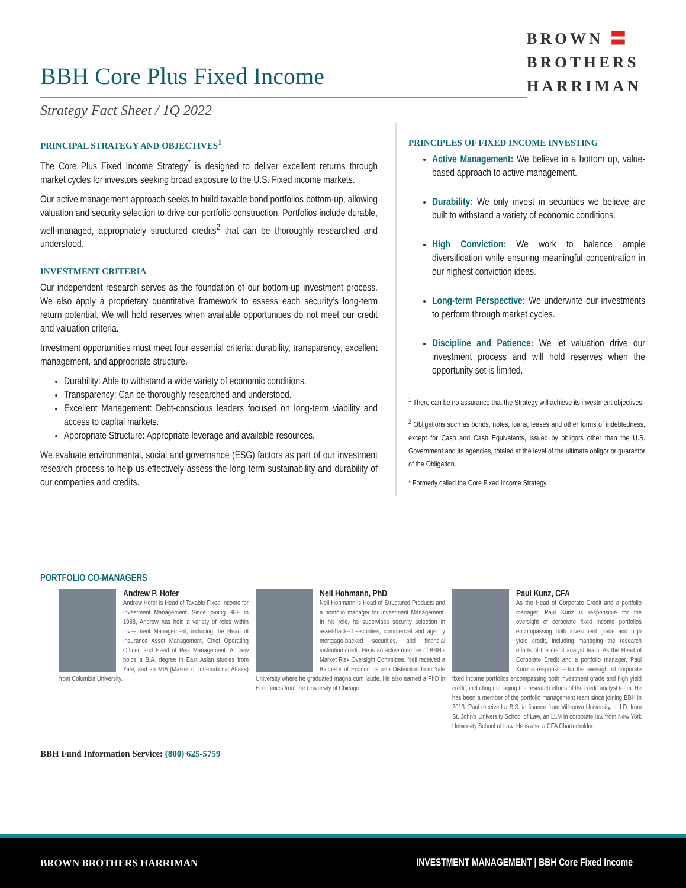BBH Core Plus Fixed Income
BROWN 〓
BROTHERS
HARRIMAN
Strategy Fact Sheet / 1Q 2022
PRINCIPAL STRATEGY AND OBJECTIVES<sup>1</sup>
The Core Plus Fixed Income Strategy<sup>*</sup> is designed to deliver excellent returns through market cycles for investors seeking broad exposure to the U.S. Fixed income markets.
Our active management approach seeks to build taxable bond portfolios bottom-up, allowing valuation and security selection to drive our portfolio construction. Portfolios include durable, well-managed, appropriately structured credits<sup>2</sup> that can be thoroughly researched and understood.
INVESTMENT CRITERIA
Our independent research serves as the foundation of our bottom-up investment process. We also apply a proprietary quantitative framework to assess each security’s long-term return potential. We will hold reserves when available opportunities do not meet our credit and valuation criteria.
Investment opportunities must meet four essential criteria: durability, transparency, excellent management, and appropriate structure.
Durability: Able to withstand a wide variety of economic conditions.
Transparency: Can be thoroughly researched and understood.
Excellent Management: Debt-conscious leaders focused on long-term viability and access to capital markets.
Appropriate Structure: Appropriate leverage and available resources.
We evaluate environmental, social and governance (ESG) factors as part of our investment research process to help us effectively assess the long-term sustainability and durability of our companies and credits.
PRINCIPLES OF FIXED INCOME INVESTING
Active Management: We believe in a bottom up, value-based approach to active management.
Durability: We only invest in securities we believe are built to withstand a variety of economic conditions.
High Conviction: We work to balance ample diversification while ensuring meaningful concentration in our highest conviction ideas.
Long-term Perspective: We underwrite our investments to perform through market cycles.
Discipline and Patience: We let valuation drive our investment process and will hold reserves when the opportunity set is limited.
<sup>1</sup> There can be no assurance that the Strategy will achieve its investment objectives.
<sup>2</sup> Obligations such as bonds, notes, loans, leases and other forms of indebtedness, except for Cash and Cash Equivalents, issued by obligors other than the U.S. Government and its agencies, totaled at the level of the ultimate obligor or guarantor of the Obligation.
* Formerly called the Core Fixed Income Strategy.
PORTFOLIO CO-MANAGERS
Andrew P. Hofer
Andrew Hofer is Head of Taxable Fixed Income for Investment Management. Since joining BBH in 1988, Andrew has held a variety of roles within Investment Management, including the Head of Insurance Asset Management, Chief Operating Officer, and Head of Risk Management. Andrew holds a B.A. degree in East Asian studies from Yale, and an MIA (Master of International Affairs) from Columbia University.
Neil Hohmann, PhD
Neil Hohmann is Head of Structured Products and a portfolio manager for Investment Management. In his role, he supervises security selection in asset-backed securities, commercial and agency mortgage-backed securities, and financial institution credit. He is an active member of BBH's Market Risk Oversight Committee. Neil received a Bachelor of Economics with Distinction from Yale University where he graduated magna cum laude. He also earned a PhD in Economics from the University of Chicago.
Paul Kunz, CFA
As the Head of Corporate Credit and a portfolio manager, Paul Kunz is responsible for the oversight of corporate fixed income portfolios encompassing both investment grade and high yield credit, including managing the research efforts of the credit analyst team. As the Head of Corporate Credit and a portfolio manager, Paul Kunz is responsible for the oversight of corporate fixed income portfolios encompassing both investment grade and high yield credit, including managing the research efforts of the credit analyst team. He has been a member of the portfolio management team since joining BBH in 2013. Paul received a B.S. in finance from Villanova University, a J.D. from St. John’s University School of Law, an LLM in corporate law from New York University School of Law. He is also a CFA Charterholder.
BBH Fund Information Service: (800) 625-5759
BROWN BROTHERS HARRIMAN INVESTMENT MANAGEMENT | BBH Core Fixed Income